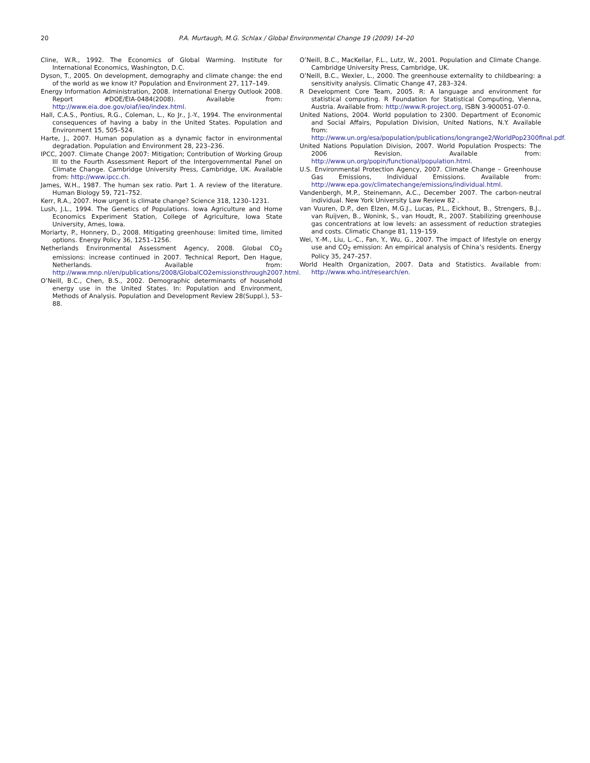20 P.A. Murtaugh, M.G. Schlax / Global Environmental Change 19 (2009) 14–20
Cline, W.R., 1992. The Economics of Global Warming. Institute for International Economics, Washington, D.C.
Dyson, T., 2005. On development, demography and climate change: the end of the world as we know it? Population and Environment 27, 117–149.
Energy Information Administration, 2008. International Energy Outlook 2008. Report #DOE/EIA-0484(2008). Available from: http://www.eia.doe.gov/oiaf/ieo/index.html.
Hall, C.A.S., Pontius, R.G., Coleman, L., Ko Jr., J.-Y., 1994. The environmental consequences of having a baby in the United States. Population and Environment 15, 505–524.
Harte, J., 2007. Human population as a dynamic factor in environmental degradation. Population and Environment 28, 223–236.
IPCC, 2007. Climate Change 2007: Mitigation; Contribution of Working Group III to the Fourth Assessment Report of the Intergovernmental Panel on Climate Change. Cambridge University Press, Cambridge, UK. Available from: http://www.ipcc.ch.
James, W.H., 1987. The human sex ratio. Part 1. A review of the literature. Human Biology 59, 721–752.
Kerr, R.A., 2007. How urgent is climate change? Science 318, 1230–1231.
Lush, J.L., 1994. The Genetics of Populations. Iowa Agriculture and Home Economics Experiment Station, College of Agriculture, Iowa State University, Ames, Iowa.
Moriarty, P., Honnery, D., 2008. Mitigating greenhouse: limited time, limited options. Energy Policy 36, 1251–1256.
Netherlands Environmental Assessment Agency, 2008. Global CO<sub>2</sub> emissions: increase continued in 2007. Technical Report, Den Hague, Netherlands. Available from: http://www.mnp.nl/en/publications/2008/GlobalCO2emissionsthrough2007.html.
O’Neill, B.C., Chen, B.S., 2002. Demographic determinants of household energy use in the United States. In: Population and Environment, Methods of Analysis. Population and Development Review 28(Suppl.), 53–88.
O’Neill, B.C., MacKellar, F.L., Lutz, W., 2001. Population and Climate Change. Cambridge University Press, Cambridge, UK.
O’Neill, B.C., Wexler, L., 2000. The greenhouse externality to childbearing: a sensitivity analysis. Climatic Change 47, 283–324.
R Development Core Team, 2005. R: A language and environment for statistical computing. R Foundation for Statistical Computing, Vienna, Austria. Available from: http://www.R-project.org, ISBN 3-900051-07-0.
United Nations, 2004. World population to 2300. Department of Economic and Social Affairs, Population Division, United Nations, N.Y. Available from: http://www.un.org/esa/population/publications/longrange2/WorldPop2300final.pdf.
United Nations Population Division, 2007. World Population Prospects: The 2006 Revision. Available from: http://www.un.org/popin/functional/population.html.
U.S. Environmental Protection Agency, 2007. Climate Change – Greenhouse Gas Emissions, Individual Emissions. Available from: http://www.epa.gov/climatechange/emissions/individual.html.
Vandenbergh, M.P., Steinemann, A.C., December 2007. The carbon-neutral individual. New York University Law Review 82 .
van Vuuren, D.P., den Elzen, M.G.J., Lucas, P.L., Eickhout, B., Strengers, B.J., van Ruijven, B., Wonink, S., van Houdt, R., 2007. Stabilizing greenhouse gas concentrations at low levels: an assessment of reduction strategies and costs. Climatic Change 81, 119–159.
Wei, Y.-M., Liu, L.-C., Fan, Y., Wu, G., 2007. The impact of lifestyle on energy use and CO<sub>2</sub> emission: An empirical analysis of China’s residents. Energy Policy 35, 247–257.
World Health Organization, 2007. Data and Statistics. Available from: http://www.who.int/research/en.